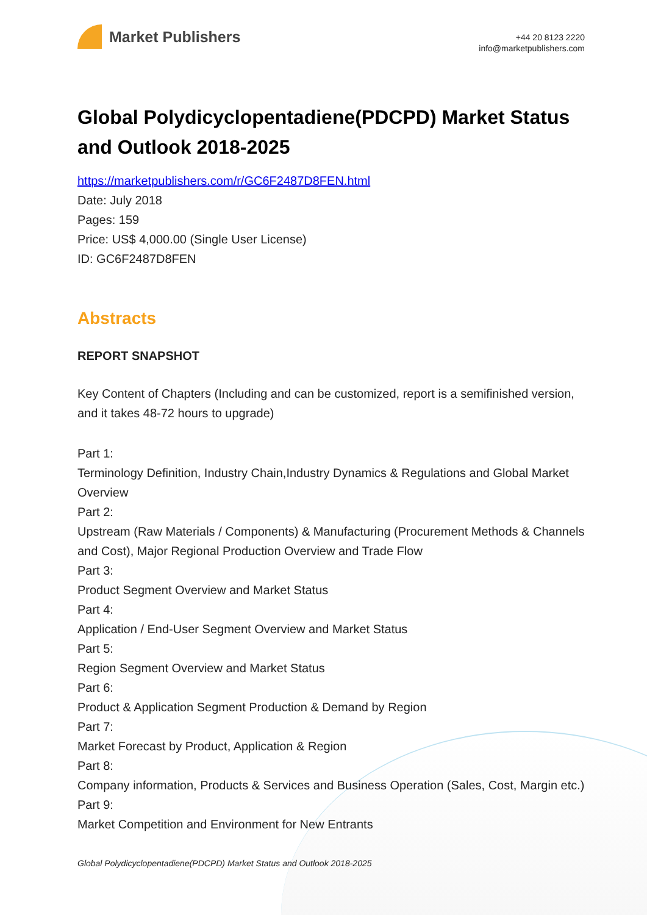Market Publishers
+44 20 8123 2220
info@marketpublishers.com
Global Polydicyclopentadiene(PDCPD) Market Status and Outlook 2018-2025
https://marketpublishers.com/r/GC6F2487D8FEN.html
Date: July 2018
Pages: 159
Price: US$ 4,000.00 (Single User License)
ID: GC6F2487D8FEN
Abstracts
REPORT SNAPSHOT
Key Content of Chapters (Including and can be customized, report is a semifinished version, and it takes 48-72 hours to upgrade)
Part 1:
Terminology Definition, Industry Chain,Industry Dynamics & Regulations and Global Market Overview
Part 2:
Upstream (Raw Materials / Components) & Manufacturing (Procurement Methods & Channels and Cost), Major Regional Production Overview and Trade Flow
Part 3:
Product Segment Overview and Market Status
Part 4:
Application / End-User Segment Overview and Market Status
Part 5:
Region Segment Overview and Market Status
Part 6:
Product & Application Segment Production & Demand by Region
Part 7:
Market Forecast by Product, Application & Region
Part 8:
Company information, Products & Services and Business Operation (Sales, Cost, Margin etc.)
Part 9:
Market Competition and Environment for New Entrants
Global Polydicyclopentadiene(PDCPD) Market Status and Outlook 2018-2025